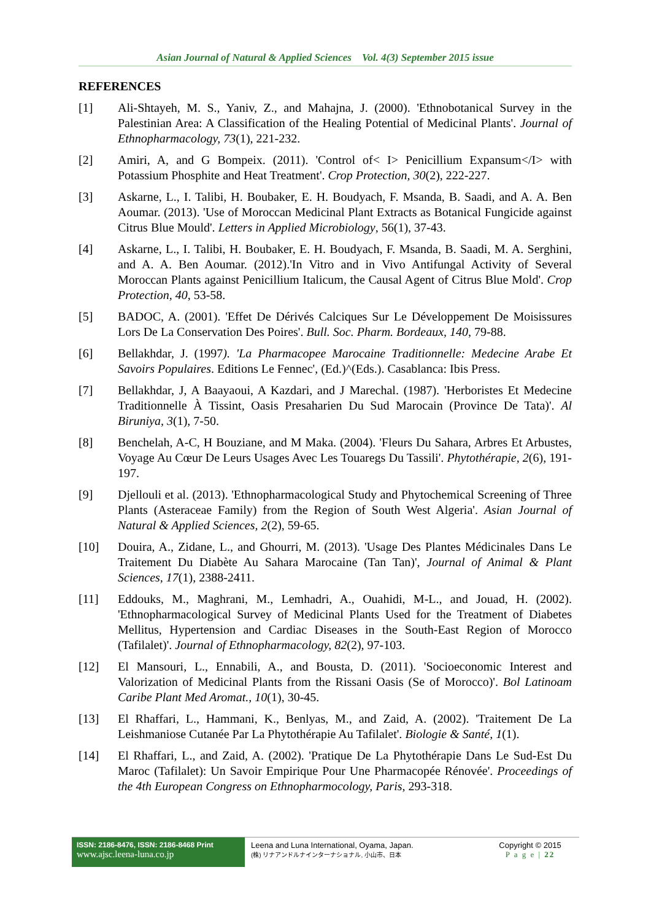Asian Journal of Natural & Applied Sciences Vol. 4(3) September 2015 issue
REFERENCES
[1] Ali-Shtayeh, M. S., Yaniv, Z., and Mahajna, J. (2000). 'Ethnobotanical Survey in the Palestinian Area: A Classification of the Healing Potential of Medicinal Plants'. Journal of Ethnopharmacology, 73(1), 221-232.
[2] Amiri, A, and G Bompeix. (2011). 'Control of< I> Penicillium Expansum</I> with Potassium Phosphite and Heat Treatment'. Crop Protection, 30(2), 222-227.
[3] Askarne, L., I. Talibi, H. Boubaker, E. H. Boudyach, F. Msanda, B. Saadi, and A. A. Ben Aoumar. (2013). 'Use of Moroccan Medicinal Plant Extracts as Botanical Fungicide against Citrus Blue Mould'. Letters in Applied Microbiology, 56(1), 37-43.
[4] Askarne, L., I. Talibi, H. Boubaker, E. H. Boudyach, F. Msanda, B. Saadi, M. A. Serghini, and A. A. Ben Aoumar. (2012).'In Vitro and in Vivo Antifungal Activity of Several Moroccan Plants against Penicillium Italicum, the Causal Agent of Citrus Blue Mold'. Crop Protection, 40, 53-58.
[5] BADOC, A. (2001). 'Effet De Dérivés Calciques Sur Le Développement De Moisissures Lors De La Conservation Des Poires'. Bull. Soc. Pharm. Bordeaux, 140, 79-88.
[6] Bellakhdar, J. (1997). 'La Pharmacopee Marocaine Traditionnelle: Medecine Arabe Et Savoirs Populaires. Editions Le Fennec', (Ed.)^(Eds.). Casablanca: Ibis Press.
[7] Bellakhdar, J, A Baayaoui, A Kazdari, and J Marechal. (1987). 'Herboristes Et Medecine Traditionnelle À Tissint, Oasis Presaharien Du Sud Marocain (Province De Tata)'. Al Biruniya, 3(1), 7-50.
[8] Benchelah, A-C, H Bouziane, and M Maka. (2004). 'Fleurs Du Sahara, Arbres Et Arbustes, Voyage Au Cœur De Leurs Usages Avec Les Touaregs Du Tassili'. Phytothérapie, 2(6), 191-197.
[9] Djellouli et al. (2013). 'Ethnopharmacological Study and Phytochemical Screening of Three Plants (Asteraceae Family) from the Region of South West Algeria'. Asian Journal of Natural & Applied Sciences, 2(2), 59-65.
[10] Douira, A., Zidane, L., and Ghourri, M. (2013). 'Usage Des Plantes Médicinales Dans Le Traitement Du Diabète Au Sahara Marocaine (Tan Tan)', Journal of Animal & Plant Sciences, 17(1), 2388-2411.
[11] Eddouks, M., Maghrani, M., Lemhadri, A., Ouahidi, M-L., and Jouad, H. (2002). 'Ethnopharmacological Survey of Medicinal Plants Used for the Treatment of Diabetes Mellitus, Hypertension and Cardiac Diseases in the South-East Region of Morocco (Tafilalet)'. Journal of Ethnopharmacology, 82(2), 97-103.
[12] El Mansouri, L., Ennabili, A., and Bousta, D. (2011). 'Socioeconomic Interest and Valorization of Medicinal Plants from the Rissani Oasis (Se of Morocco)'. Bol Latinoam Caribe Plant Med Aromat., 10(1), 30-45.
[13] El Rhaffari, L., Hammani, K., Benlyas, M., and Zaid, A. (2002). 'Traitement De La Leishmaniose Cutanée Par La Phytothérapie Au Tafilalet'. Biologie & Santé, 1(1).
[14] El Rhaffari, L., and Zaid, A. (2002). 'Pratique De La Phytothérapie Dans Le Sud-Est Du Maroc (Tafilalet): Un Savoir Empirique Pour Une Pharmacopée Rénovée'. Proceedings of the 4th European Congress on Ethnopharmocology, Paris, 293-318.
ISSN: 2186-8476, ISSN: 2186-8468 Print
www.ajsc.leena-luna.co.jp
Leena and Luna International, Oyama, Japan.
(株) リナアンドルナインターナショナル, 小山市、日本
Copyright © 2015
P a g e | 22